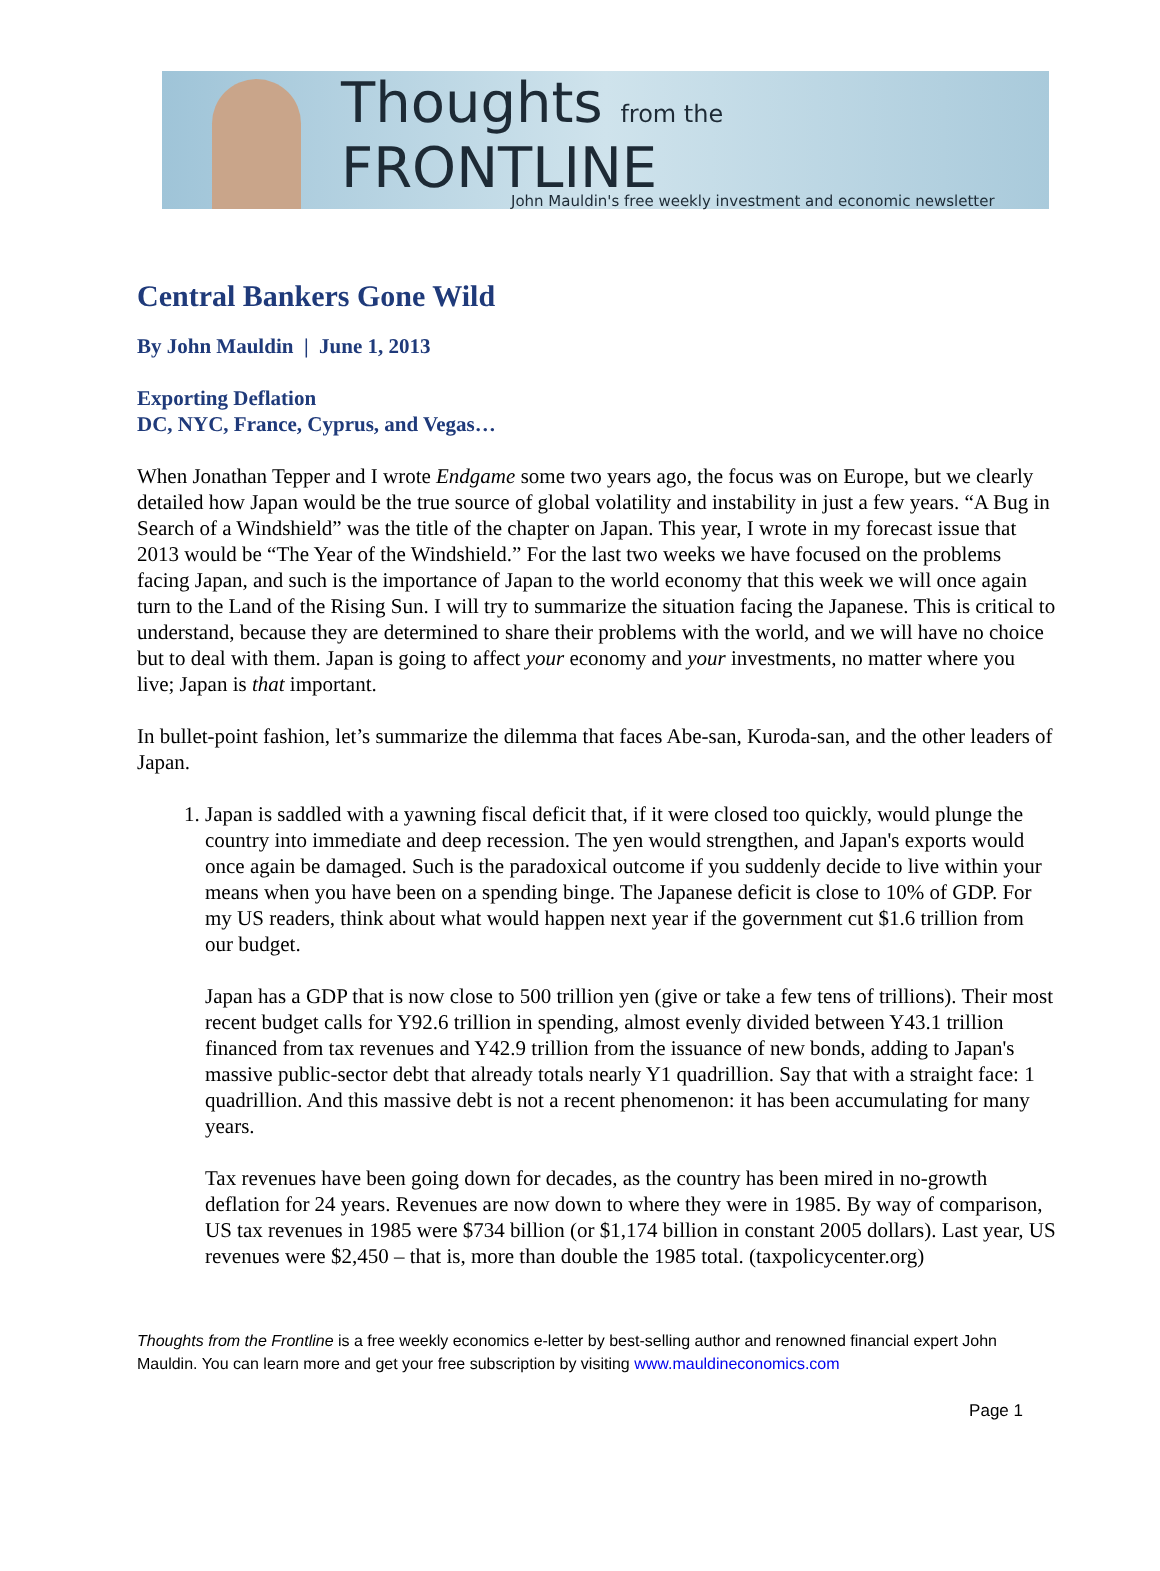Thoughts from the FRONTLINE
John Mauldin's free weekly investment and economic newsletter
Central Bankers Gone Wild
By John Mauldin | June 1, 2013
Exporting Deflation
DC, NYC, France, Cyprus, and Vegas…
When Jonathan Tepper and I wrote Endgame some two years ago, the focus was on Europe, but we clearly detailed how Japan would be the true source of global volatility and instability in just a few years. “A Bug in Search of a Windshield” was the title of the chapter on Japan. This year, I wrote in my forecast issue that 2013 would be “The Year of the Windshield.” For the last two weeks we have focused on the problems facing Japan, and such is the importance of Japan to the world economy that this week we will once again turn to the Land of the Rising Sun. I will try to summarize the situation facing the Japanese. This is critical to understand, because they are determined to share their problems with the world, and we will have no choice but to deal with them. Japan is going to affect your economy and your investments, no matter where you live; Japan is that important.
In bullet-point fashion, let’s summarize the dilemma that faces Abe-san, Kuroda-san, and the other leaders of Japan.
1. Japan is saddled with a yawning fiscal deficit that, if it were closed too quickly, would plunge the country into immediate and deep recession. The yen would strengthen, and Japan's exports would once again be damaged. Such is the paradoxical outcome if you suddenly decide to live within your means when you have been on a spending binge. The Japanese deficit is close to 10% of GDP. For my US readers, think about what would happen next year if the government cut $1.6 trillion from our budget.
Japan has a GDP that is now close to 500 trillion yen (give or take a few tens of trillions). Their most recent budget calls for Y92.6 trillion in spending, almost evenly divided between Y43.1 trillion financed from tax revenues and Y42.9 trillion from the issuance of new bonds, adding to Japan's massive public-sector debt that already totals nearly Y1 quadrillion. Say that with a straight face: 1 quadrillion. And this massive debt is not a recent phenomenon: it has been accumulating for many years.
Tax revenues have been going down for decades, as the country has been mired in no-growth deflation for 24 years. Revenues are now down to where they were in 1985. By way of comparison, US tax revenues in 1985 were $734 billion (or $1,174 billion in constant 2005 dollars). Last year, US revenues were $2,450 – that is, more than double the 1985 total. (taxpolicycenter.org)
Thoughts from the Frontline is a free weekly economics e-letter by best-selling author and renowned financial expert John Mauldin. You can learn more and get your free subscription by visiting www.mauldineconomics.com
Page 1